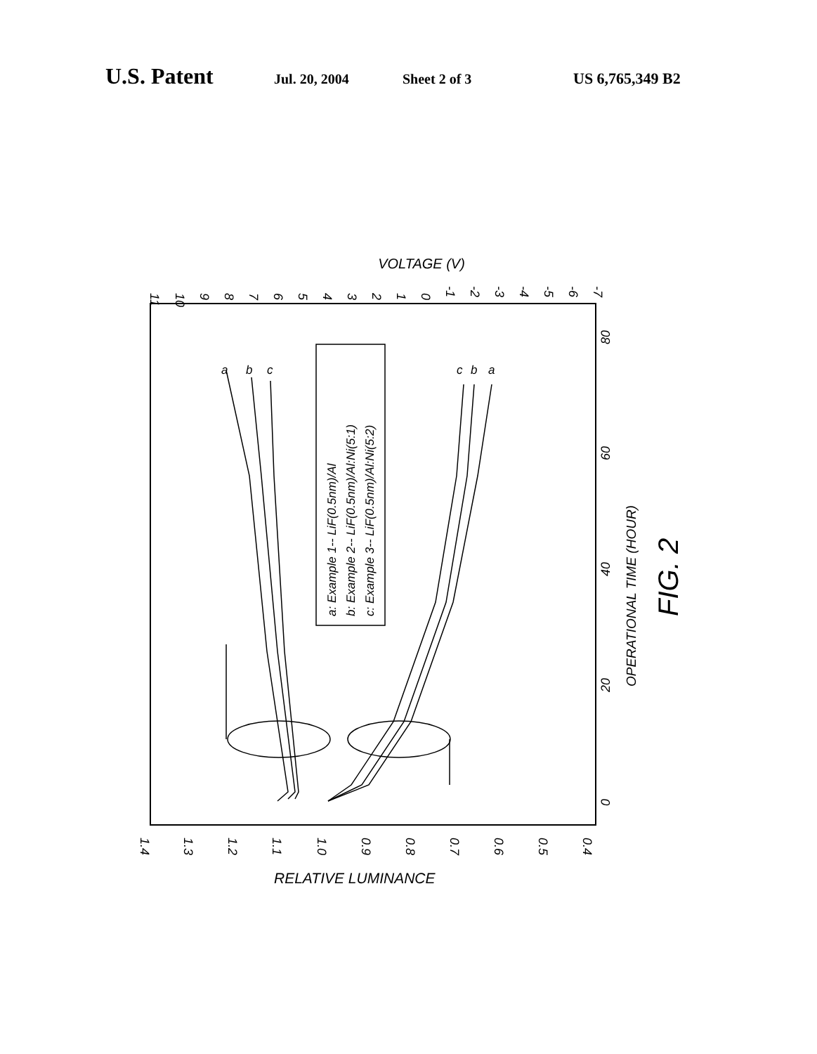U.S. Patent
Jul. 20, 2004 Sheet 2 of 3 US 6,765,349 B2
VOLTAGE (V)
11
10
9
8
7
6
5
4
3
2
1
0
-1
-2
-3
-4
-5
-6
-7
1.4
1.3
1.2
1.1
1.0
0.9
0.8
0.7
0.6
0.5
0.4
RELATIVE LUMINANCE
0
20
40
60
80
OPERATIONAL TIME (HOUR)
FIG. 2
a: Example 1-- LiF(0.5nm)/Al
b: Example 2-- LiF(0.5nm)/Al:Ni(5:1)
c: Example 3-- LiF(0.5nm)/Al:Ni(5:2)
a
b
c
c
b
a